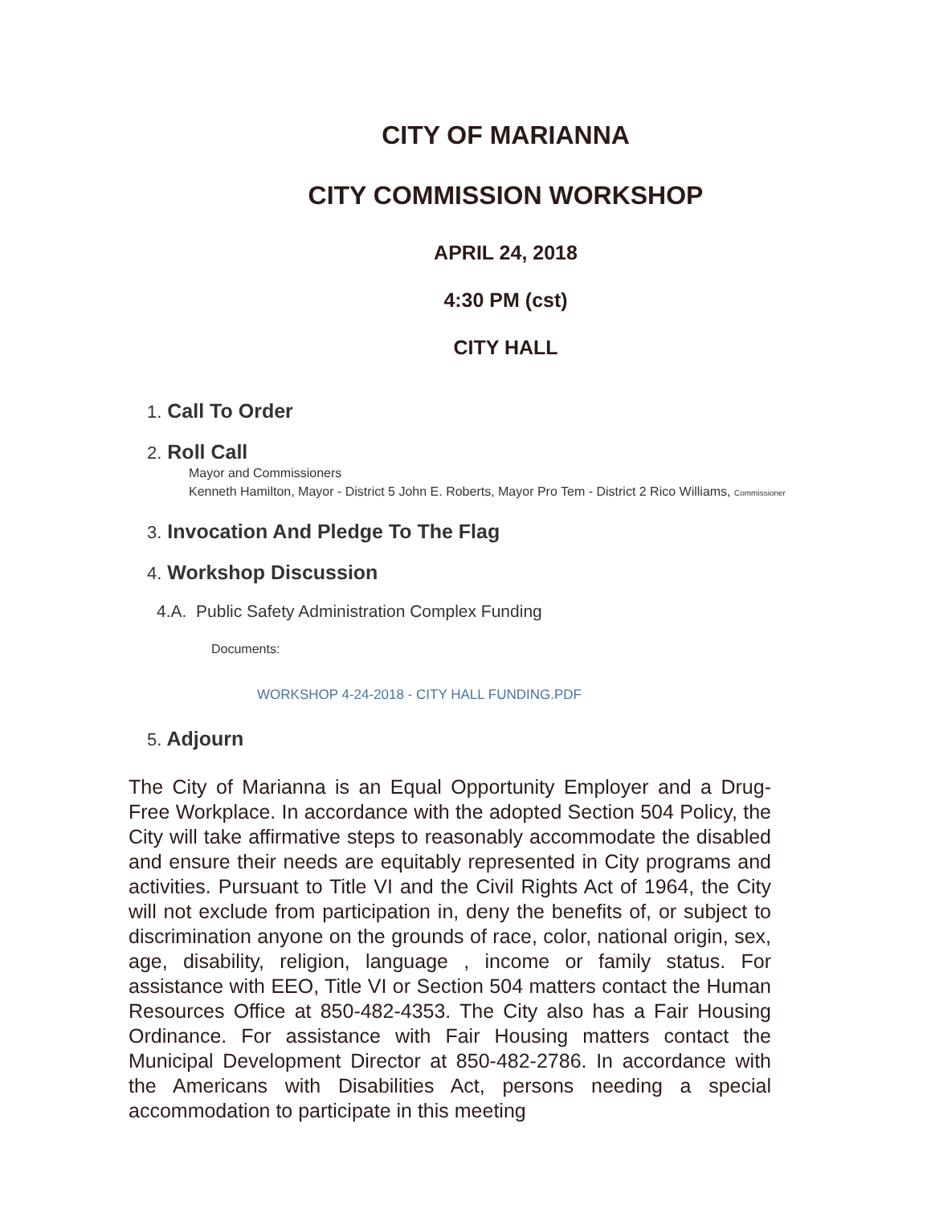CITY OF MARIANNA
CITY COMMISSION WORKSHOP
APRIL 24, 2018
4:30 PM (cst)
CITY HALL
1. Call To Order
2. Roll Call
Mayor and Commissioners
Kenneth Hamilton, Mayor - District 5 John E. Roberts, Mayor Pro Tem - District 2 Rico Williams, Commissioner
3. Invocation And Pledge To The Flag
4. Workshop Discussion
4.A. Public Safety Administration Complex Funding
Documents:
WORKSHOP 4-24-2018 - CITY HALL FUNDING.PDF
5. Adjourn
The City of Marianna is an Equal Opportunity Employer and a Drug-Free Workplace. In accordance with the adopted Section 504 Policy, the City will take affirmative steps to reasonably accommodate the disabled and ensure their needs are equitably represented in City programs and activities. Pursuant to Title VI and the Civil Rights Act of 1964, the City will not exclude from participation in, deny the benefits of, or subject to discrimination anyone on the grounds of race, color, national origin, sex, age, disability, religion, language , income or family status. For assistance with EEO, Title VI or Section 504 matters contact the Human Resources Office at 850-482-4353. The City also has a Fair Housing Ordinance. For assistance with Fair Housing matters contact the Municipal Development Director at 850-482-2786. In accordance with the Americans with Disabilities Act, persons needing a special accommodation to participate in this meeting